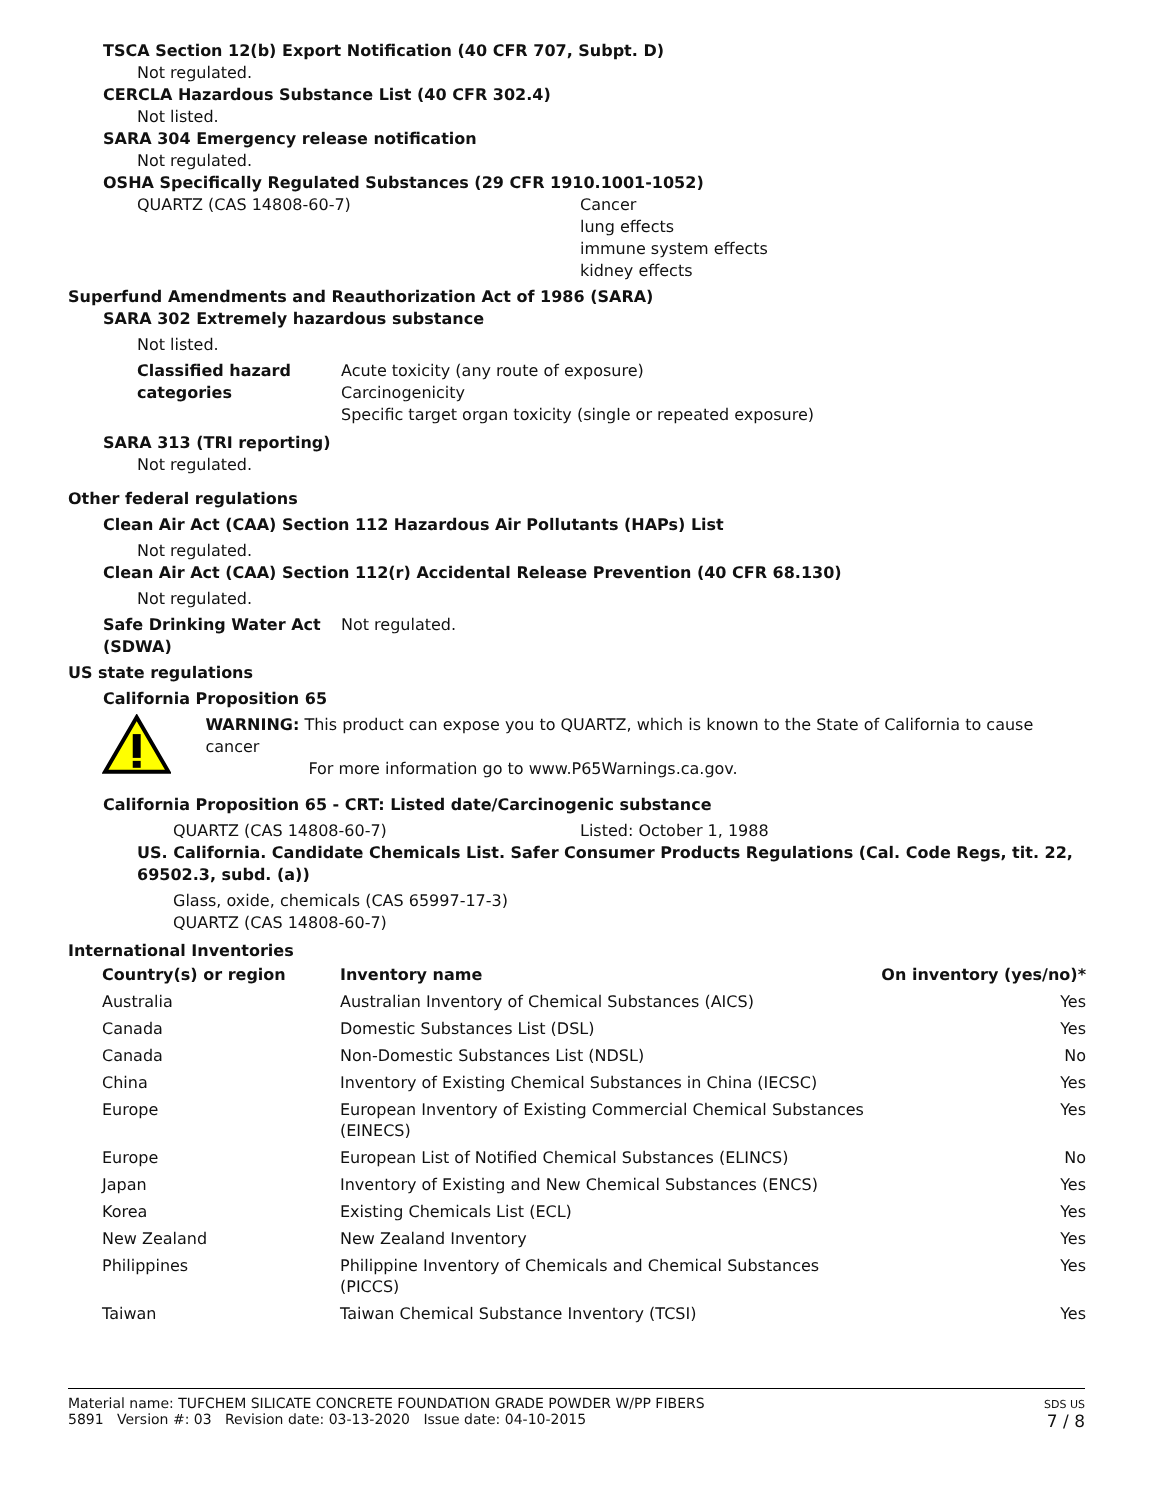TSCA Section 12(b) Export Notification (40 CFR 707, Subpt. D)
Not regulated.
CERCLA Hazardous Substance List (40 CFR 302.4)
Not listed.
SARA 304 Emergency release notification
Not regulated.
OSHA Specifically Regulated Substances (29 CFR 1910.1001-1052)
QUARTZ (CAS 14808-60-7) Cancer
lung effects
immune system effects
kidney effects
Superfund Amendments and Reauthorization Act of 1986 (SARA)
SARA 302 Extremely hazardous substance
Not listed.
Classified hazard categories
Acute toxicity (any route of exposure)
Carcinogenicity
Specific target organ toxicity (single or repeated exposure)
SARA 313 (TRI reporting)
Not regulated.
Other federal regulations
Clean Air Act (CAA) Section 112 Hazardous Air Pollutants (HAPs) List
Not regulated.
Clean Air Act (CAA) Section 112(r) Accidental Release Prevention (40 CFR 68.130)
Not regulated.
Safe Drinking Water Act (SDWA)
Not regulated.
US state regulations
California Proposition 65
WARNING: This product can expose you to QUARTZ, which is known to the State of California to cause cancer
For more information go to www.P65Warnings.ca.gov.
California Proposition 65 - CRT: Listed date/Carcinogenic substance
QUARTZ (CAS 14808-60-7) Listed: October 1, 1988
US. California. Candidate Chemicals List. Safer Consumer Products Regulations (Cal. Code Regs, tit. 22, 69502.3, subd. (a))
Glass, oxide, chemicals (CAS 65997-17-3)
QUARTZ (CAS 14808-60-7)
International Inventories
| Country(s) or region | Inventory name | On inventory (yes/no)* |
| --- | --- | --- |
| Australia | Australian Inventory of Chemical Substances (AICS) | Yes |
| Canada | Domestic Substances List (DSL) | Yes |
| Canada | Non-Domestic Substances List (NDSL) | No |
| China | Inventory of Existing Chemical Substances in China (IECSC) | Yes |
| Europe | European Inventory of Existing Commercial Chemical Substances (EINECS) | Yes |
| Europe | European List of Notified Chemical Substances (ELINCS) | No |
| Japan | Inventory of Existing and New Chemical Substances (ENCS) | Yes |
| Korea | Existing Chemicals List (ECL) | Yes |
| New Zealand | New Zealand Inventory | Yes |
| Philippines | Philippine Inventory of Chemicals and Chemical Substances (PICCS) | Yes |
| Taiwan | Taiwan Chemical Substance Inventory (TCSI) | Yes |
Material name: TUFCHEM SILICATE CONCRETE FOUNDATION GRADE POWDER W/PP FIBERS
5891 Version #: 03 Revision date: 03-13-2020 Issue date: 04-10-2015
SDS US
7 / 8